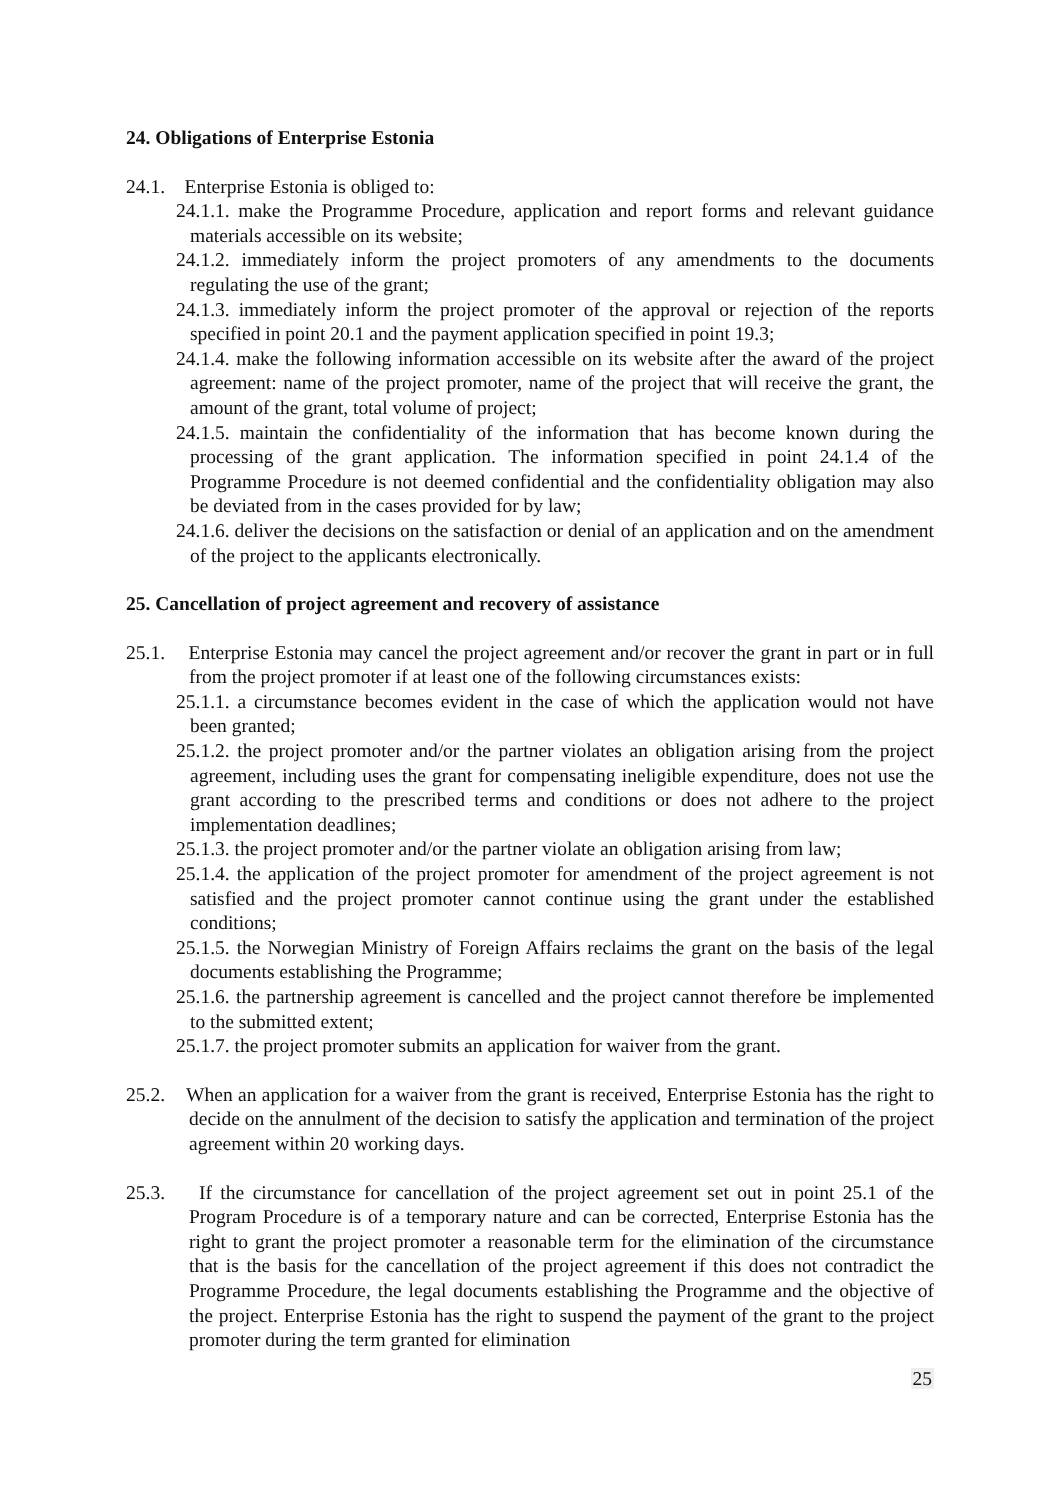24. Obligations of Enterprise Estonia
24.1. Enterprise Estonia is obliged to:
24.1.1. make the Programme Procedure, application and report forms and relevant guidance materials accessible on its website;
24.1.2. immediately inform the project promoters of any amendments to the documents regulating the use of the grant;
24.1.3. immediately inform the project promoter of the approval or rejection of the reports specified in point 20.1 and the payment application specified in point 19.3;
24.1.4. make the following information accessible on its website after the award of the project agreement: name of the project promoter, name of the project that will receive the grant, the amount of the grant, total volume of project;
24.1.5. maintain the confidentiality of the information that has become known during the processing of the grant application. The information specified in point 24.1.4 of the Programme Procedure is not deemed confidential and the confidentiality obligation may also be deviated from in the cases provided for by law;
24.1.6. deliver the decisions on the satisfaction or denial of an application and on the amendment of the project to the applicants electronically.
25. Cancellation of project agreement and recovery of assistance
25.1. Enterprise Estonia may cancel the project agreement and/or recover the grant in part or in full from the project promoter if at least one of the following circumstances exists:
25.1.1. a circumstance becomes evident in the case of which the application would not have been granted;
25.1.2. the project promoter and/or the partner violates an obligation arising from the project agreement, including uses the grant for compensating ineligible expenditure, does not use the grant according to the prescribed terms and conditions or does not adhere to the project implementation deadlines;
25.1.3. the project promoter and/or the partner violate an obligation arising from law;
25.1.4. the application of the project promoter for amendment of the project agreement is not satisfied and the project promoter cannot continue using the grant under the established conditions;
25.1.5. the Norwegian Ministry of Foreign Affairs reclaims the grant on the basis of the legal documents establishing the Programme;
25.1.6. the partnership agreement is cancelled and the project cannot therefore be implemented to the submitted extent;
25.1.7. the project promoter submits an application for waiver from the grant.
25.2. When an application for a waiver from the grant is received, Enterprise Estonia has the right to decide on the annulment of the decision to satisfy the application and termination of the project agreement within 20 working days.
25.3. If the circumstance for cancellation of the project agreement set out in point 25.1 of the Program Procedure is of a temporary nature and can be corrected, Enterprise Estonia has the right to grant the project promoter a reasonable term for the elimination of the circumstance that is the basis for the cancellation of the project agreement if this does not contradict the Programme Procedure, the legal documents establishing the Programme and the objective of the project. Enterprise Estonia has the right to suspend the payment of the grant to the project promoter during the term granted for elimination
25